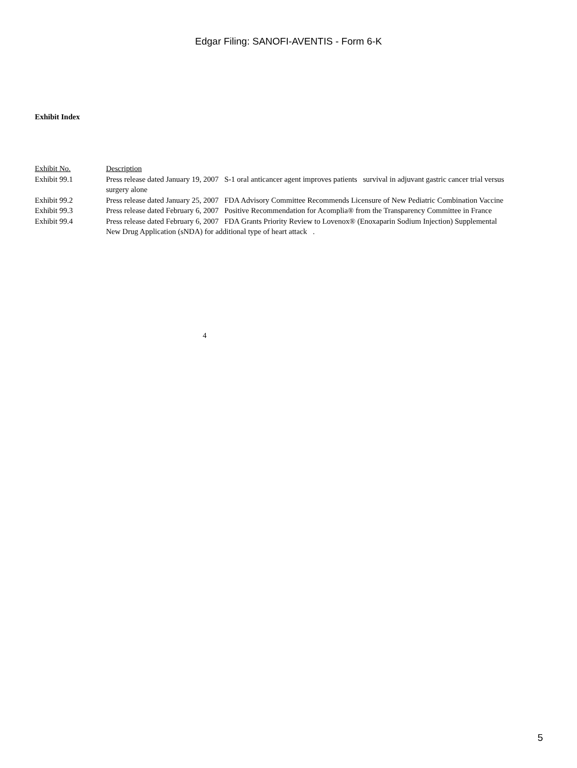Edgar Filing: SANOFI-AVENTIS - Form 6-K
Exhibit Index
| Exhibit No. | Description |
| --- | --- |
| Exhibit 99.1 | Press release dated January 19, 2007 S-1 oral anticancer agent improves patients survival in adjuvant gastric cancer trial versus surgery alone |
| Exhibit 99.2 | Press release dated January 25, 2007 FDA Advisory Committee Recommends Licensure of New Pediatric Combination Vaccine |
| Exhibit 99.3 | Press release dated February 6, 2007 Positive Recommendation for Acomplia® from the Transparency Committee in France |
| Exhibit 99.4 | Press release dated February 6, 2007 FDA Grants Priority Review to Lovenox® (Enoxaparin Sodium Injection) Supplemental New Drug Application (sNDA) for additional type of heart attack . |
4
5